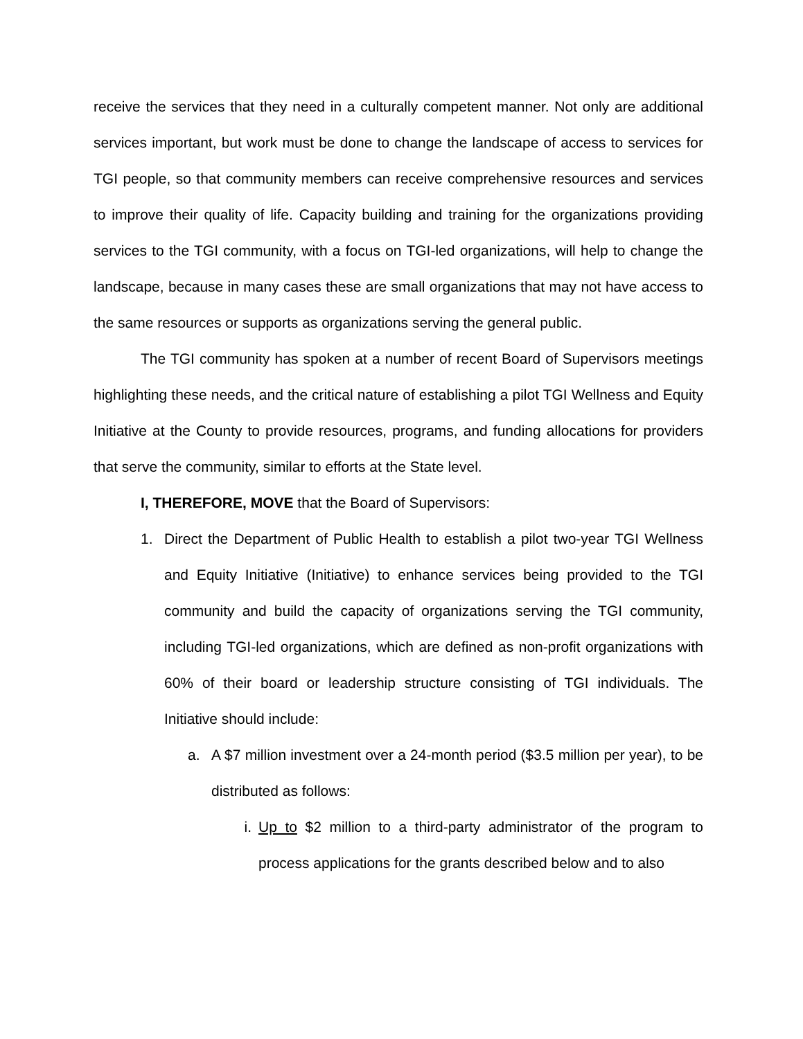receive the services that they need in a culturally competent manner. Not only are additional services important, but work must be done to change the landscape of access to services for TGI people, so that community members can receive comprehensive resources and services to improve their quality of life. Capacity building and training for the organizations providing services to the TGI community, with a focus on TGI-led organizations, will help to change the landscape, because in many cases these are small organizations that may not have access to the same resources or supports as organizations serving the general public.
The TGI community has spoken at a number of recent Board of Supervisors meetings highlighting these needs, and the critical nature of establishing a pilot TGI Wellness and Equity Initiative at the County to provide resources, programs, and funding allocations for providers that serve the community, similar to efforts at the State level.
I, THEREFORE, MOVE that the Board of Supervisors:
1. Direct the Department of Public Health to establish a pilot two-year TGI Wellness and Equity Initiative (Initiative) to enhance services being provided to the TGI community and build the capacity of organizations serving the TGI community, including TGI-led organizations, which are defined as non-profit organizations with 60% of their board or leadership structure consisting of TGI individuals. The Initiative should include:
a. A $7 million investment over a 24-month period ($3.5 million per year), to be distributed as follows:
i. Up to $2 million to a third-party administrator of the program to process applications for the grants described below and to also